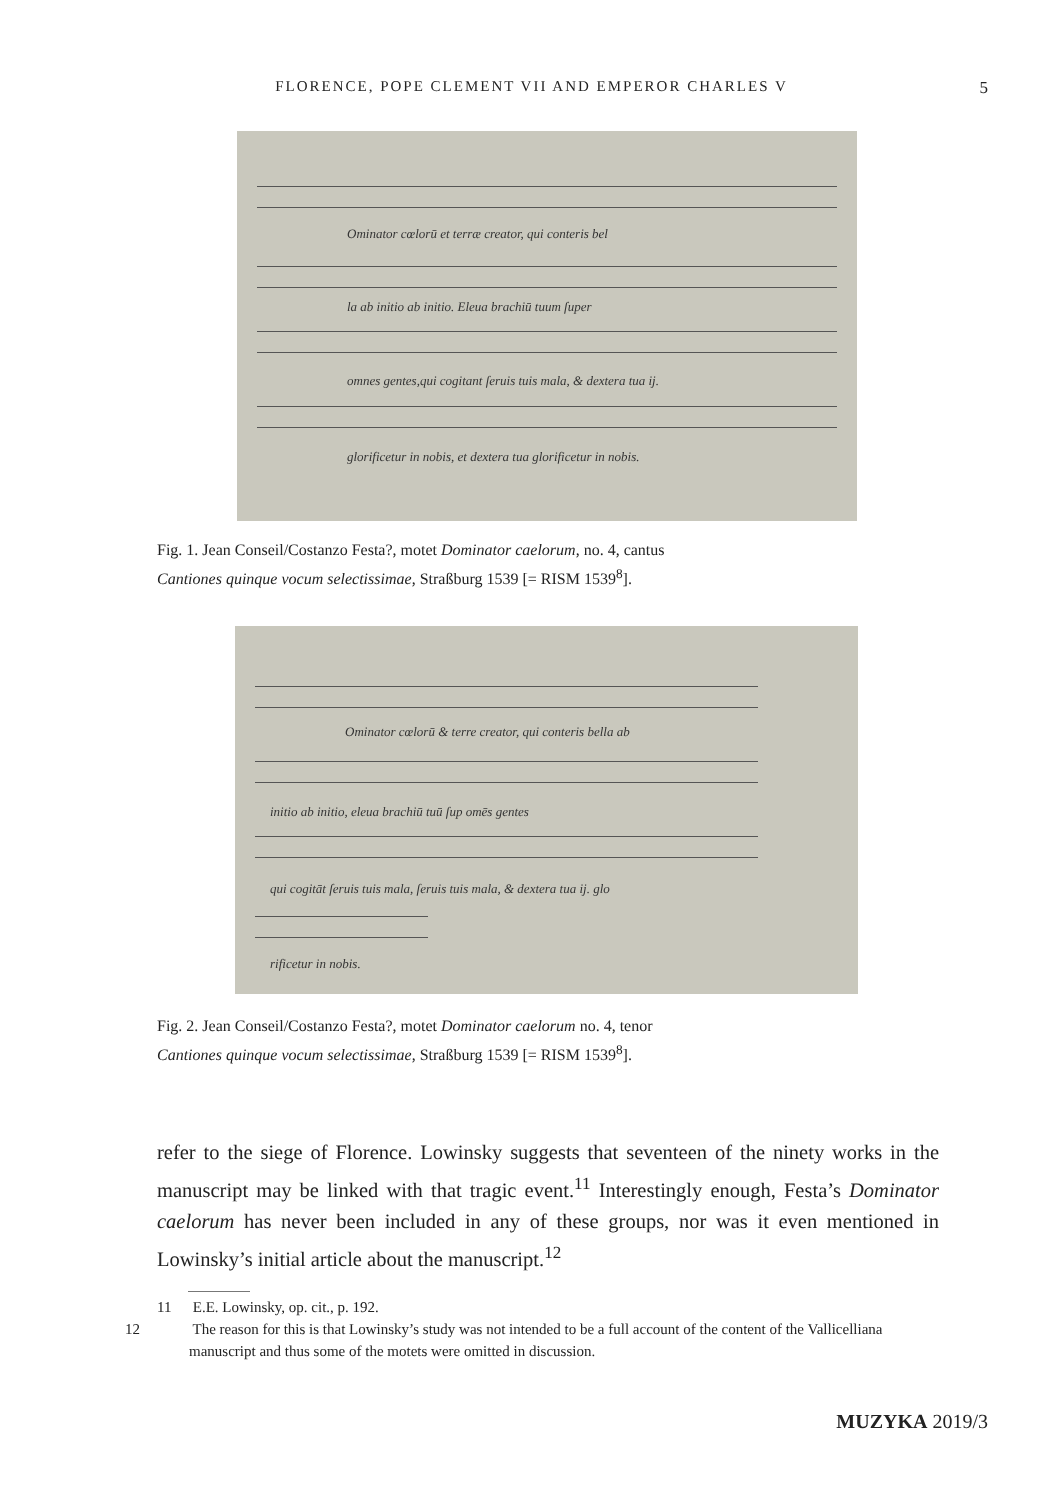FLORENCE, POPE CLEMENT VII AND EMPEROR CHARLES V
5
Ominator cœlorū et terræ creator, qui conteris bel
la ab initio ab initio. Eleua brachiū tuum ſuper
omnes gentes,qui cogitant ſeruis tuis mala, & dextera tua ij.
glorificetur in nobis, et dextera tua glorificetur in nobis.
Fig. 1. Jean Conseil/Costanzo Festa?, motet Dominator caelorum, no. 4, cantus
Cantiones quinque vocum selectissimae, Straßburg 1539 [= RISM 1539<sup>8</sup>].
Ominator cœlorū & terre creator, qui conteris bella ab
initio ab initio, eleua brachiū tuū ſup omēs gentes
qui cogitāt ſeruis tuis mala, ſeruis tuis mala, & dextera tua ij. glo
rificetur in nobis.
Fig. 2. Jean Conseil/Costanzo Festa?, motet Dominator caelorum no. 4, tenor
Cantiones quinque vocum selectissimae, Straßburg 1539 [= RISM 1539<sup>8</sup>].
refer to the siege of Florence. Lowinsky suggests that seventeen of the ninety works in the manuscript may be linked with that tragic event.<sup>11</sup> Interestingly enough, Festa’s Dominator caelorum has never been included in any of these groups, nor was it even mentioned in Lowinsky’s initial article about the manuscript.<sup>12</sup>
11 E.E. Lowinsky, op. cit., p. 192.
12 The reason for this is that Lowinsky’s study was not intended to be a full account of the content of the Vallicelliana manuscript and thus some of the motets were omitted in discussion.
MUZYKA 2019/3